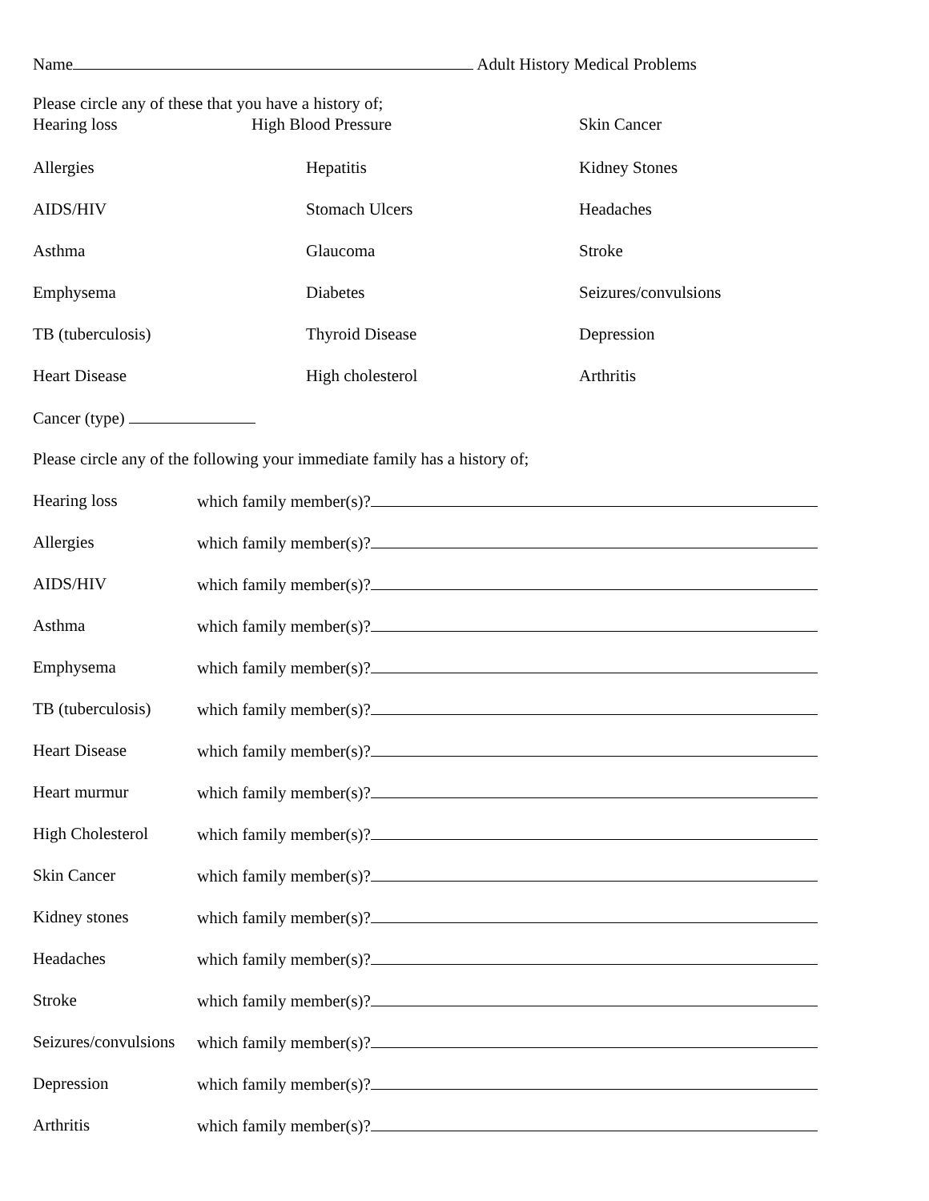Name Adult History Medical Problems
Please circle any of these that you have a history of;
Hearing loss High Blood Pressure Skin Cancer
Allergies Hepatitis Kidney Stones
AIDS/HIV Stomach Ulcers Headaches
Asthma Glaucoma Stroke
Emphysema Diabetes Seizures/convulsions
TB (tuberculosis) Thyroid Disease Depression
Heart Disease High cholesterol Arthritis
Cancer (type)
Please circle any of the following your immediate family has a history of;
Hearing loss which family member(s)?
Allergies which family member(s)?
AIDS/HIV which family member(s)?
Asthma which family member(s)?
Emphysema which family member(s)?
TB (tuberculosis) which family member(s)?
Heart Disease which family member(s)?
Heart murmur which family member(s)?
High Cholesterol which family member(s)?
Skin Cancer which family member(s)?
Kidney stones which family member(s)?
Headaches which family member(s)?
Stroke which family member(s)?
Seizures/convulsions which family member(s)?
Depression which family member(s)?
Arthritis which family member(s)?